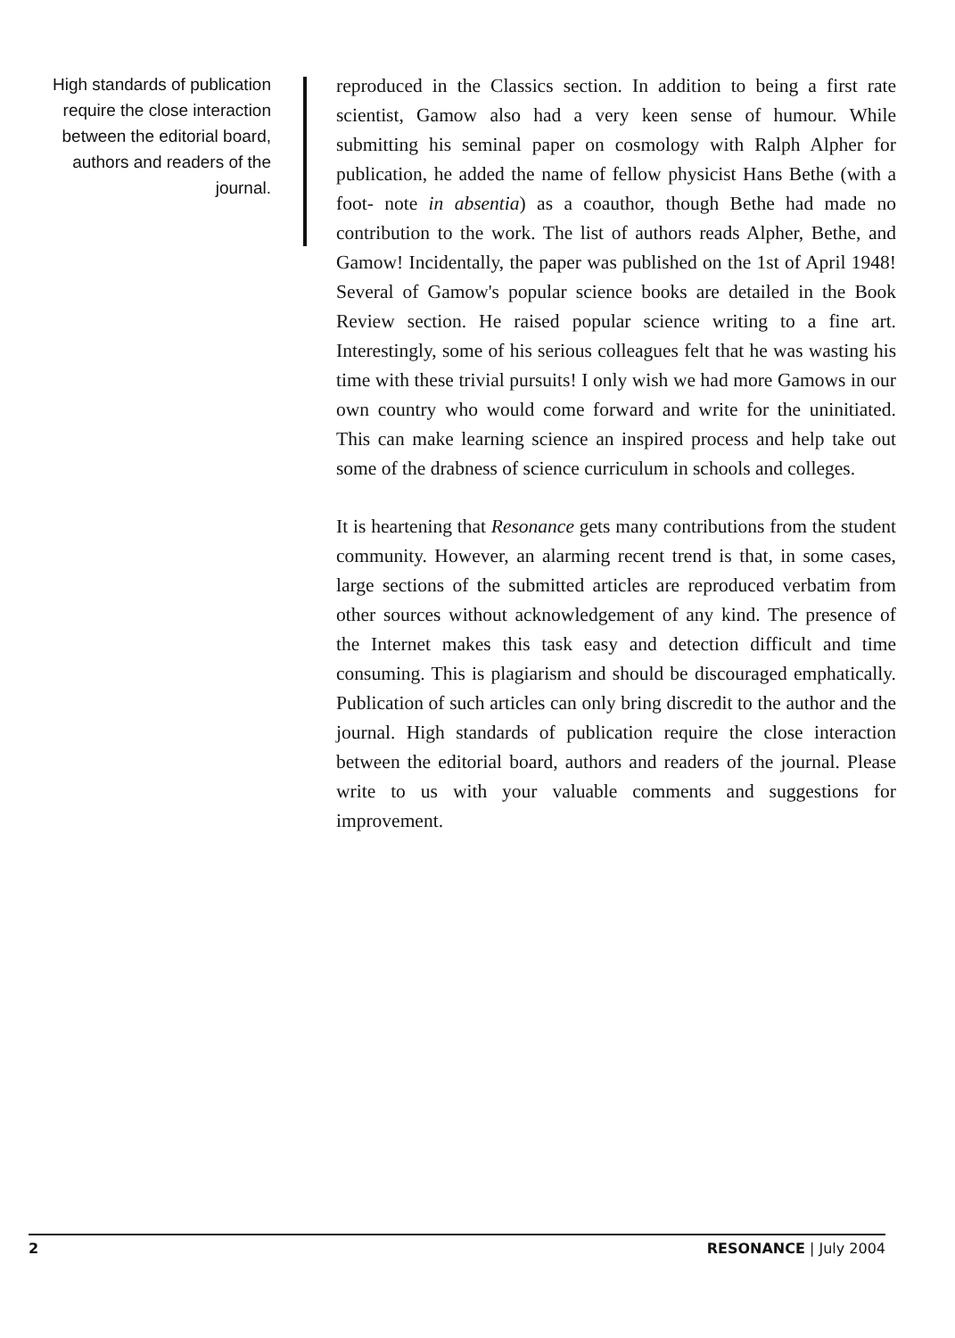High standards of publication require the close interaction between the editorial board, authors and readers of the journal.
reproduced in the Classics section. In addition to being a first rate scientist, Gamow also had a very keen sense of humour. While submitting his seminal paper on cosmology with Ralph Alpher for publication, he added the name of fellow physicist Hans Bethe (with a foot- note in absentia) as a coauthor, though Bethe had made no contribution to the work. The list of authors reads Alpher, Bethe, and Gamow! Incidentally, the paper was published on the 1st of April 1948! Several of Gamow's popular science books are detailed in the Book Review section. He raised popular science writing to a fine art. Interestingly, some of his serious colleagues felt that he was wasting his time with these trivial pursuits! I only wish we had more Gamows in our own country who would come forward and write for the uninitiated. This can make learning science an inspired process and help take out some of the drabness of science curriculum in schools and colleges.
It is heartening that Resonance gets many contributions from the student community. However, an alarming recent trend is that, in some cases, large sections of the submitted articles are reproduced verbatim from other sources without acknowledgement of any kind. The presence of the Internet makes this task easy and detection difficult and time consuming. This is plagiarism and should be discouraged emphatically. Publication of such articles can only bring discredit to the author and the journal. High standards of publication require the close interaction between the editorial board, authors and readers of the journal. Please write to us with your valuable comments and suggestions for improvement.
2 RESONANCE | July 2004